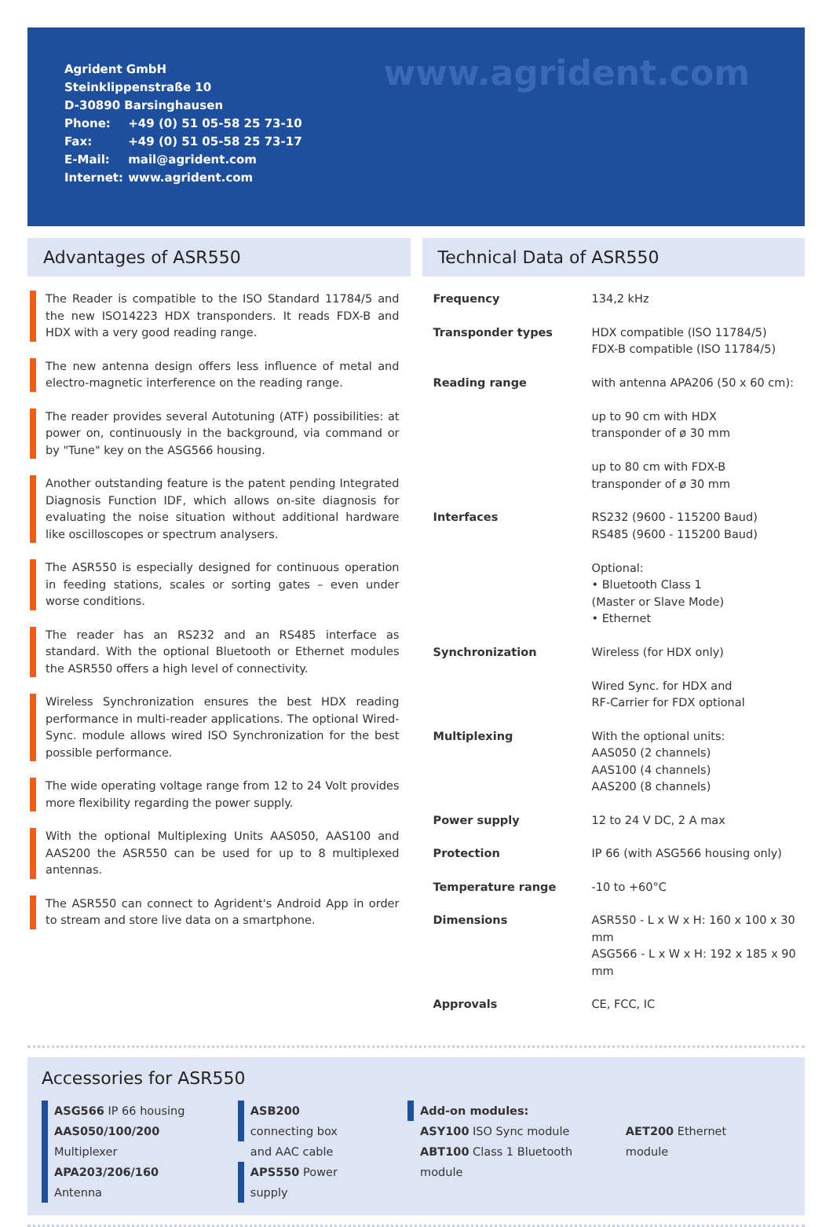Agrident GmbH
Steinklippenstraße 10
D-30890 Barsinghausen
Phone: +49 (0) 51 05-58 25 73-10
Fax: +49 (0) 51 05-58 25 73-17
E-Mail: mail@agrident.com
Internet: www.agrident.com
www.agrident.com
Advantages of ASR550
The Reader is compatible to the ISO Standard 11784/5 and the new ISO14223 HDX transponders. It reads FDX-B and HDX with a very good reading range.
The new antenna design offers less influence of metal and electro-magnetic interference on the reading range.
The reader provides several Autotuning (ATF) possibilities: at power on, continuously in the background, via command or by "Tune" key on the ASG566 housing.
Another outstanding feature is the patent pending Integrated Diagnosis Function IDF, which allows on-site diagnosis for evaluating the noise situation without additional hardware like oscilloscopes or spectrum analysers.
The ASR550 is especially designed for continuous operation in feeding stations, scales or sorting gates – even under worse conditions.
The reader has an RS232 and an RS485 interface as standard. With the optional Bluetooth or Ethernet modules the ASR550 offers a high level of connectivity.
Wireless Synchronization ensures the best HDX reading performance in multi-reader applications. The optional Wired-Sync. module allows wired ISO Synchronization for the best possible performance.
The wide operating voltage range from 12 to 24 Volt provides more flexibility regarding the power supply.
With the optional Multiplexing Units AAS050, AAS100 and AAS200 the ASR550 can be used for up to 8 multiplexed antennas.
The ASR550 can connect to Agrident's Android App in order to stream and store live data on a smartphone.
Technical Data of ASR550
| Frequency | 134,2 kHz |
| Transponder types | HDX compatible (ISO 11784/5) FDX-B compatible (ISO 11784/5) |
| Reading range | with antenna APA206 (50 x 60 cm): up to 90 cm with HDX transponder of ø 30 mm up to 80 cm with FDX-B transponder of ø 30 mm |
| Interfaces | RS232 (9600 - 115200 Baud) RS485 (9600 - 115200 Baud) Optional: • Bluetooth Class 1 (Master or Slave Mode) • Ethernet |
| Synchronization | Wireless (for HDX only) Wired Sync. for HDX and RF-Carrier for FDX optional |
| Multiplexing | With the optional units: AAS050 (2 channels) AAS100 (4 channels) AAS200 (8 channels) |
| Power supply | 12 to 24 V DC, 2 A max |
| Protection | IP 66 (with ASG566 housing only) |
| Temperature range | -10 to +60°C |
| Dimensions | ASR550 - L x W x H: 160 x 100 x 30 mm ASG566 - L x W x H: 192 x 185 x 90 mm |
| Approvals | CE, FCC, IC |
Accessories for ASR550
ASG566 IP 66 housing
AAS050/100/200 Multiplexer
APA203/206/160 Antenna
ASB200 connecting box
and AAC cable
APS550 Power supply
Add-on modules:
ASY100 ISO Sync module
ABT100 Class 1 Bluetooth module
AET200 Ethernet module